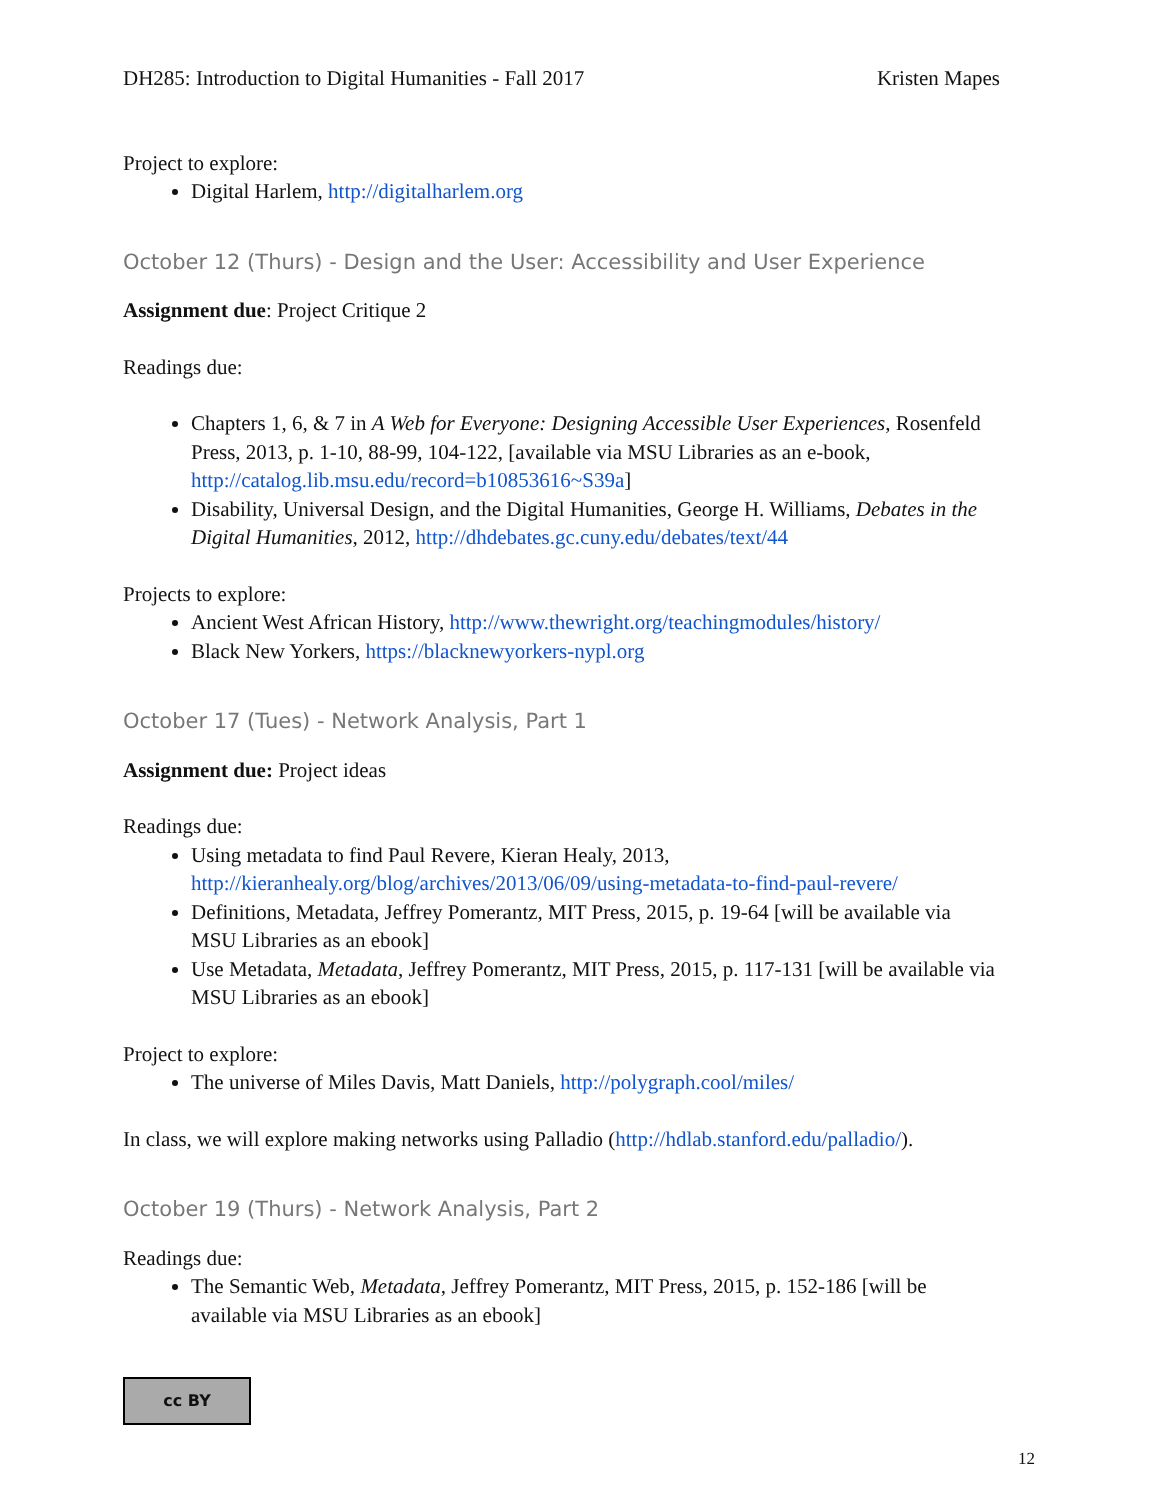DH285: Introduction to Digital Humanities - Fall 2017 Kristen Mapes
Project to explore:
Digital Harlem, http://digitalharlem.org
October 12 (Thurs) - Design and the User: Accessibility and User Experience
Assignment due: Project Critique 2
Readings due:
Chapters 1, 6, & 7 in A Web for Everyone: Designing Accessible User Experiences, Rosenfeld Press, 2013, p. 1-10, 88-99, 104-122, [available via MSU Libraries as an e-book, http://catalog.lib.msu.edu/record=b10853616~S39a]
Disability, Universal Design, and the Digital Humanities, George H. Williams, Debates in the Digital Humanities, 2012, http://dhdebates.gc.cuny.edu/debates/text/44
Projects to explore:
Ancient West African History, http://www.thewright.org/teachingmodules/history/
Black New Yorkers, https://blacknewyorkers-nypl.org
October 17 (Tues) - Network Analysis, Part 1
Assignment due: Project ideas
Readings due:
Using metadata to find Paul Revere, Kieran Healy, 2013, http://kieranhealy.org/blog/archives/2013/06/09/using-metadata-to-find-paul-revere/
Definitions, Metadata, Jeffrey Pomerantz, MIT Press, 2015, p. 19-64 [will be available via MSU Libraries as an ebook]
Use Metadata, Metadata, Jeffrey Pomerantz, MIT Press, 2015, p. 117-131 [will be available via MSU Libraries as an ebook]
Project to explore:
The universe of Miles Davis, Matt Daniels, http://polygraph.cool/miles/
In class, we will explore making networks using Palladio (http://hdlab.stanford.edu/palladio/).
October 19 (Thurs) - Network Analysis, Part 2
Readings due:
The Semantic Web, Metadata, Jeffrey Pomerantz, MIT Press, 2015, p. 152-186 [will be available via MSU Libraries as an ebook]
cc BY
12